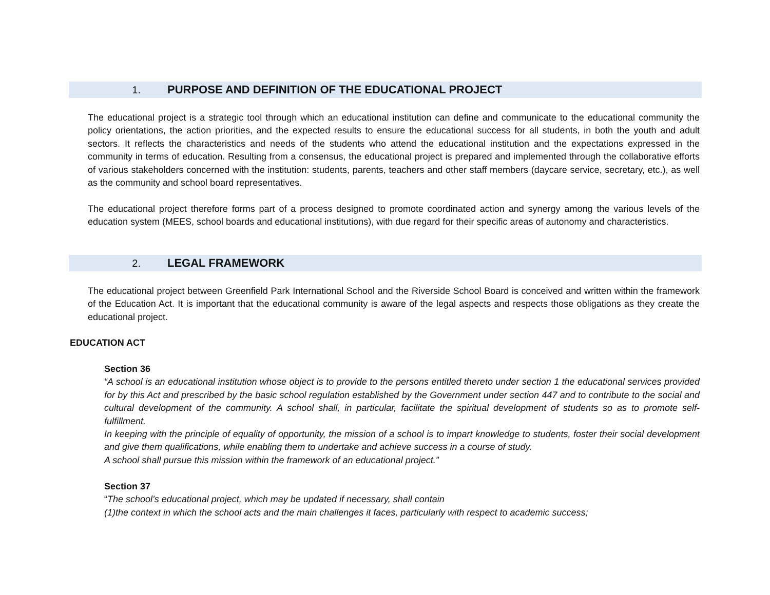1. PURPOSE AND DEFINITION OF THE EDUCATIONAL PROJECT
The educational project is a strategic tool through which an educational institution can define and communicate to the educational community the policy orientations, the action priorities, and the expected results to ensure the educational success for all students, in both the youth and adult sectors. It reflects the characteristics and needs of the students who attend the educational institution and the expectations expressed in the community in terms of education. Resulting from a consensus, the educational project is prepared and implemented through the collaborative efforts of various stakeholders concerned with the institution: students, parents, teachers and other staff members (daycare service, secretary, etc.), as well as the community and school board representatives.
The educational project therefore forms part of a process designed to promote coordinated action and synergy among the various levels of the education system (MEES, school boards and educational institutions), with due regard for their specific areas of autonomy and characteristics.
2. LEGAL FRAMEWORK
The educational project between Greenfield Park International School and the Riverside School Board is conceived and written within the framework of the Education Act. It is important that the educational community is aware of the legal aspects and respects those obligations as they create the educational project.
EDUCATION ACT
Section 36
“A school is an educational institution whose object is to provide to the persons entitled thereto under section 1 the educational services provided for by this Act and prescribed by the basic school regulation established by the Government under section 447 and to contribute to the social and cultural development of the community. A school shall, in particular, facilitate the spiritual development of students so as to promote self-fulfillment.
In keeping with the principle of equality of opportunity, the mission of a school is to impart knowledge to students, foster their social development and give them qualifications, while enabling them to undertake and achieve success in a course of study.
A school shall pursue this mission within the framework of an educational project.”
Section 37
“The school’s educational project, which may be updated if necessary, shall contain
(1)the context in which the school acts and the main challenges it faces, particularly with respect to academic success;